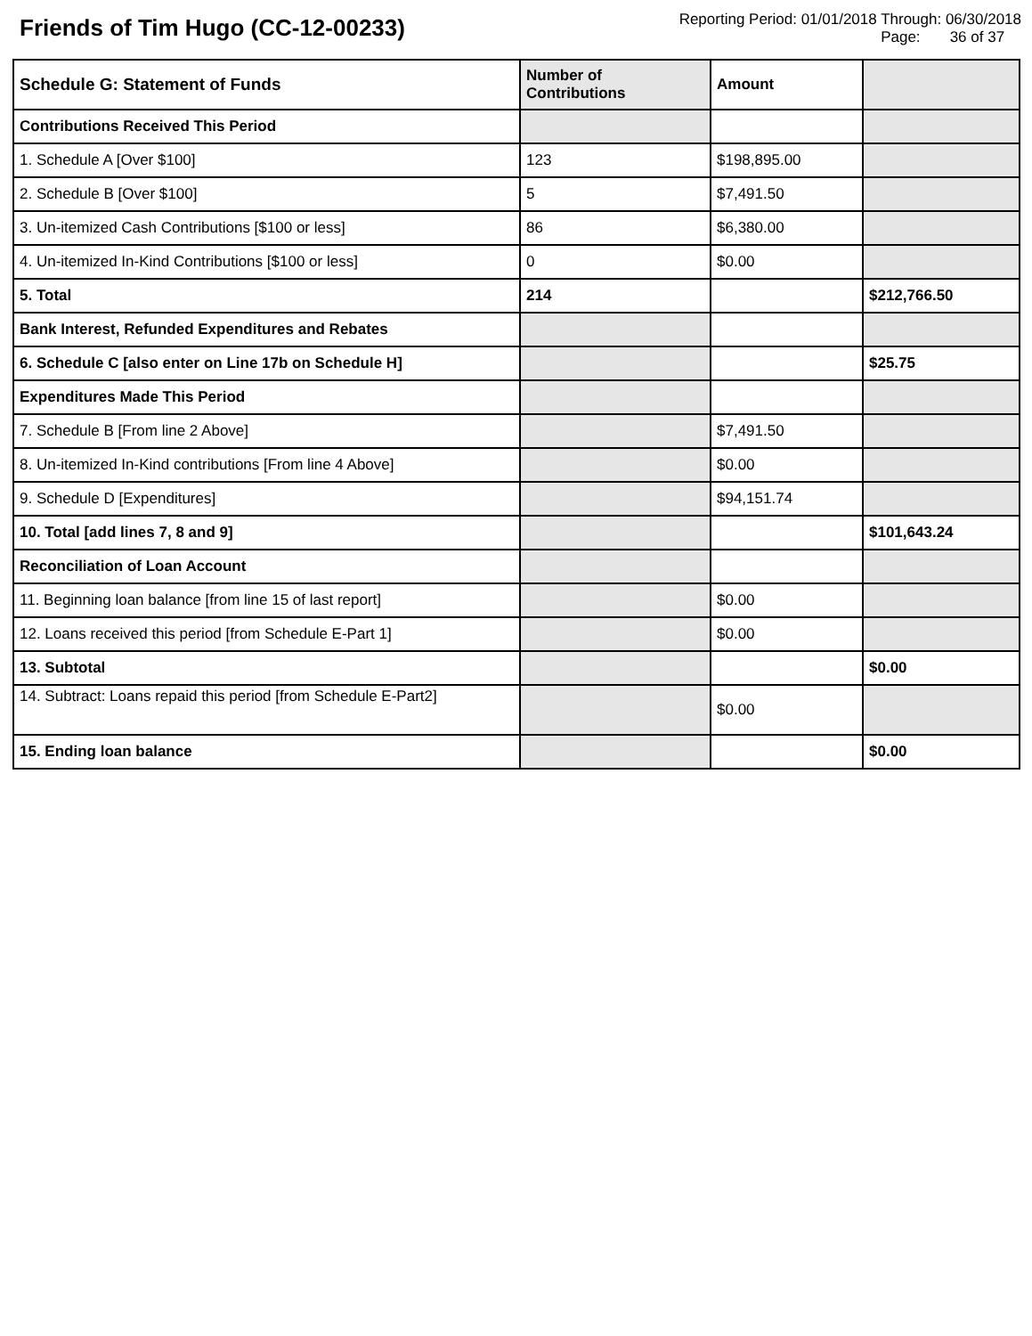Friends of Tim Hugo (CC-12-00233)
Reporting Period: 01/01/2018 Through: 06/30/2018
Page: 36 of 37
| Schedule G: Statement of Funds | Number of Contributions | Amount | |
| --- | --- | --- | --- |
| Contributions Received This Period | | | |
| 1. Schedule A [Over $100] | 123 | $198,895.00 | |
| 2. Schedule B [Over $100] | 5 | $7,491.50 | |
| 3. Un-itemized Cash Contributions [$100 or less] | 86 | $6,380.00 | |
| 4. Un-itemized In-Kind Contributions [$100 or less] | 0 | $0.00 | |
| 5. Total | 214 | | $212,766.50 |
| Bank Interest, Refunded Expenditures and Rebates | | | |
| 6. Schedule C [also enter on Line 17b on Schedule H] | | | $25.75 |
| Expenditures Made This Period | | | |
| 7. Schedule B [From line 2 Above] | | $7,491.50 | |
| 8. Un-itemized In-Kind contributions [From line 4 Above] | | $0.00 | |
| 9. Schedule D [Expenditures] | | $94,151.74 | |
| 10. Total [add lines 7, 8 and 9] | | | $101,643.24 |
| Reconciliation of Loan Account | | | |
| 11. Beginning loan balance [from line 15 of last report] | | $0.00 | |
| 12. Loans received this period [from Schedule E-Part 1] | | $0.00 | |
| 13. Subtotal | | | $0.00 |
| 14. Subtract: Loans repaid this period [from Schedule E-Part2] | | $0.00 | |
| 15. Ending loan balance | | | $0.00 |